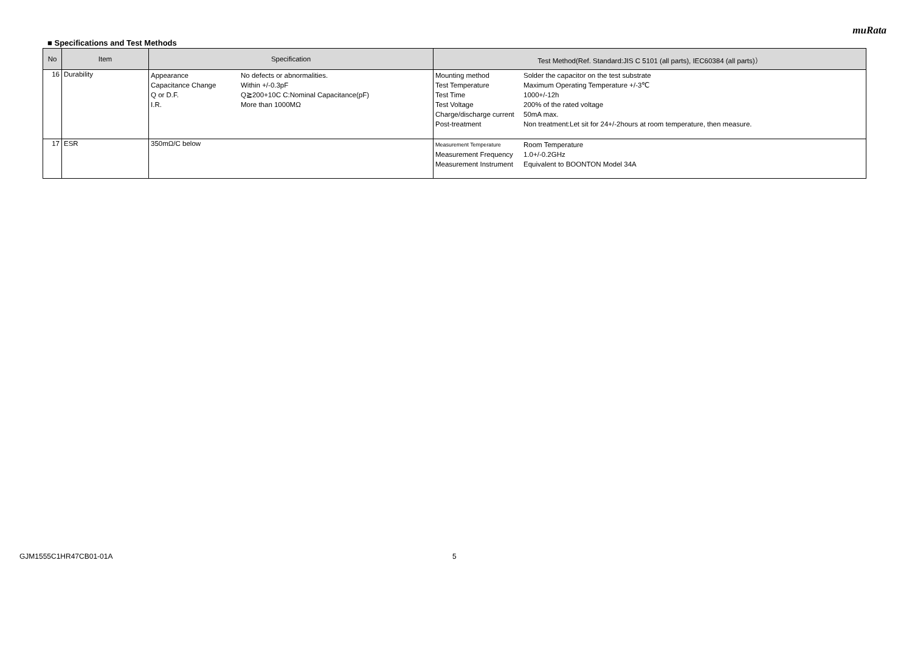muRata
■ Specifications and Test Methods
| No | Item | Specification | Test Method(Ref. Standard:JIS C 5101 (all parts), IEC60384 (all parts)） |
| --- | --- | --- | --- |
| 16 | Durability | / Appearance / No defects or abnormalities. / / Capacitance Change / Within +/-0.3pF / / Q or D.F. / Q≧200+10C C:Nominal Capacitance(pF) / / I.R. / More than 1000MΩ / | / Mounting method / Solder the capacitor on the test substrate / / Test Temperature / Maximum Operating Temperature +/-3℃ / / Test Time / 1000+/-12h / / Test Voltage / 200% of the rated voltage / / Charge/discharge current / 50mA max. / / Post-treatment / Non treatment:Let sit for 24+/-2hours at room temperature, then measure. / |
| 17 | ESR | 350mΩ/C below | / Measurement Temperature / Room Temperature / / Measurement Frequency / 1.0+/-0.2GHz / / Measurement Instrument / Equivalent to BOONTON Model 34A / |
GJM1555C1HR47CB01-01A 5